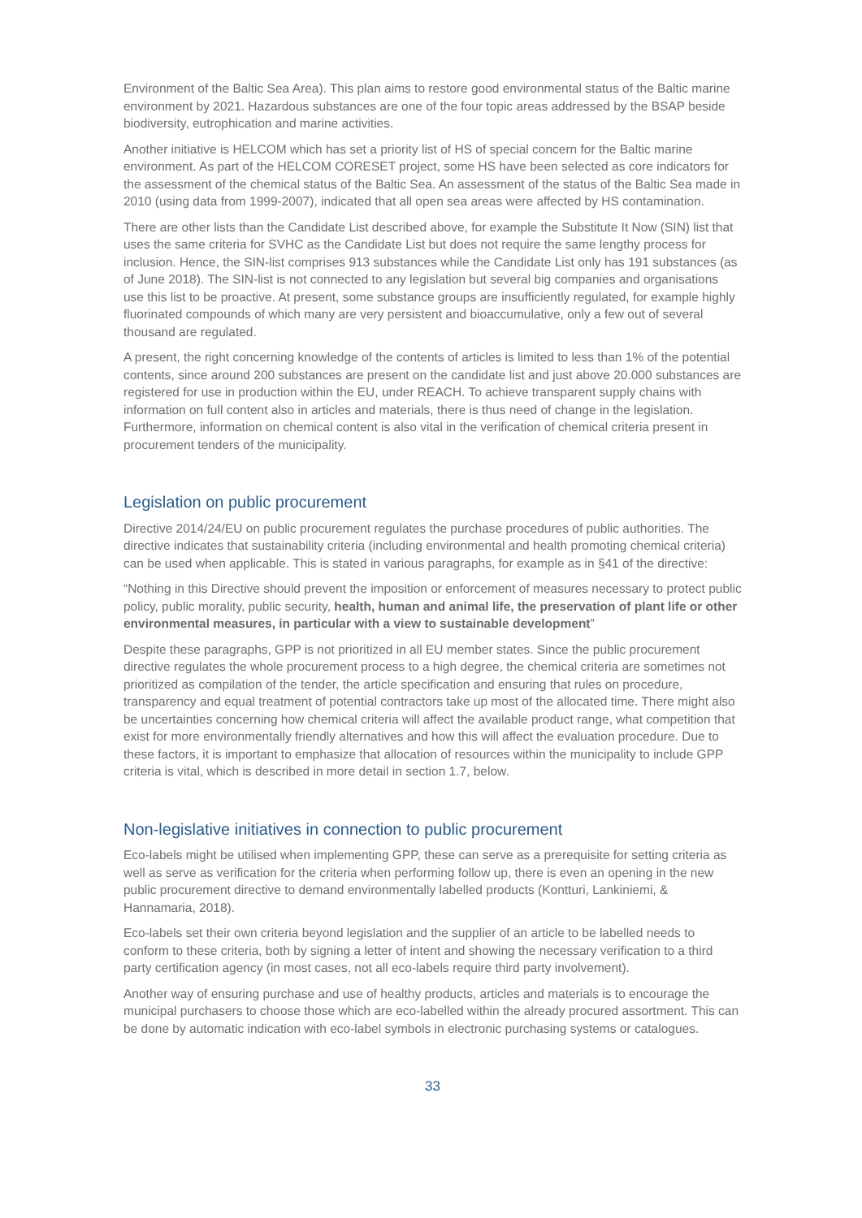Environment of the Baltic Sea Area). This plan aims to restore good environmental status of the Baltic marine environment by 2021. Hazardous substances are one of the four topic areas addressed by the BSAP beside biodiversity, eutrophication and marine activities.
Another initiative is HELCOM which has set a priority list of HS of special concern for the Baltic marine environment. As part of the HELCOM CORESET project, some HS have been selected as core indicators for the assessment of the chemical status of the Baltic Sea. An assessment of the status of the Baltic Sea made in 2010 (using data from 1999-2007), indicated that all open sea areas were affected by HS contamination.
There are other lists than the Candidate List described above, for example the Substitute It Now (SIN) list that uses the same criteria for SVHC as the Candidate List but does not require the same lengthy process for inclusion. Hence, the SIN-list comprises 913 substances while the Candidate List only has 191 substances (as of June 2018). The SIN-list is not connected to any legislation but several big companies and organisations use this list to be proactive. At present, some substance groups are insufficiently regulated, for example highly fluorinated compounds of which many are very persistent and bioaccumulative, only a few out of several thousand are regulated.
A present, the right concerning knowledge of the contents of articles is limited to less than 1% of the potential contents, since around 200 substances are present on the candidate list and just above 20.000 substances are registered for use in production within the EU, under REACH. To achieve transparent supply chains with information on full content also in articles and materials, there is thus need of change in the legislation. Furthermore, information on chemical content is also vital in the verification of chemical criteria present in procurement tenders of the municipality.
Legislation on public procurement
Directive 2014/24/EU on public procurement regulates the purchase procedures of public authorities. The directive indicates that sustainability criteria (including environmental and health promoting chemical criteria) can be used when applicable. This is stated in various paragraphs, for example as in §41 of the directive:
“Nothing in this Directive should prevent the imposition or enforcement of measures necessary to protect public policy, public morality, public security, health, human and animal life, the preservation of plant life or other environmental measures, in particular with a view to sustainable development”
Despite these paragraphs, GPP is not prioritized in all EU member states. Since the public procurement directive regulates the whole procurement process to a high degree, the chemical criteria are sometimes not prioritized as compilation of the tender, the article specification and ensuring that rules on procedure, transparency and equal treatment of potential contractors take up most of the allocated time. There might also be uncertainties concerning how chemical criteria will affect the available product range, what competition that exist for more environmentally friendly alternatives and how this will affect the evaluation procedure. Due to these factors, it is important to emphasize that allocation of resources within the municipality to include GPP criteria is vital, which is described in more detail in section 1.7, below.
Non-legislative initiatives in connection to public procurement
Eco-labels might be utilised when implementing GPP, these can serve as a prerequisite for setting criteria as well as serve as verification for the criteria when performing follow up, there is even an opening in the new public procurement directive to demand environmentally labelled products (Kontturi, Lankiniemi, & Hannamaria, 2018).
Eco-labels set their own criteria beyond legislation and the supplier of an article to be labelled needs to conform to these criteria, both by signing a letter of intent and showing the necessary verification to a third party certification agency (in most cases, not all eco-labels require third party involvement).
Another way of ensuring purchase and use of healthy products, articles and materials is to encourage the municipal purchasers to choose those which are eco-labelled within the already procured assortment. This can be done by automatic indication with eco-label symbols in electronic purchasing systems or catalogues.
33